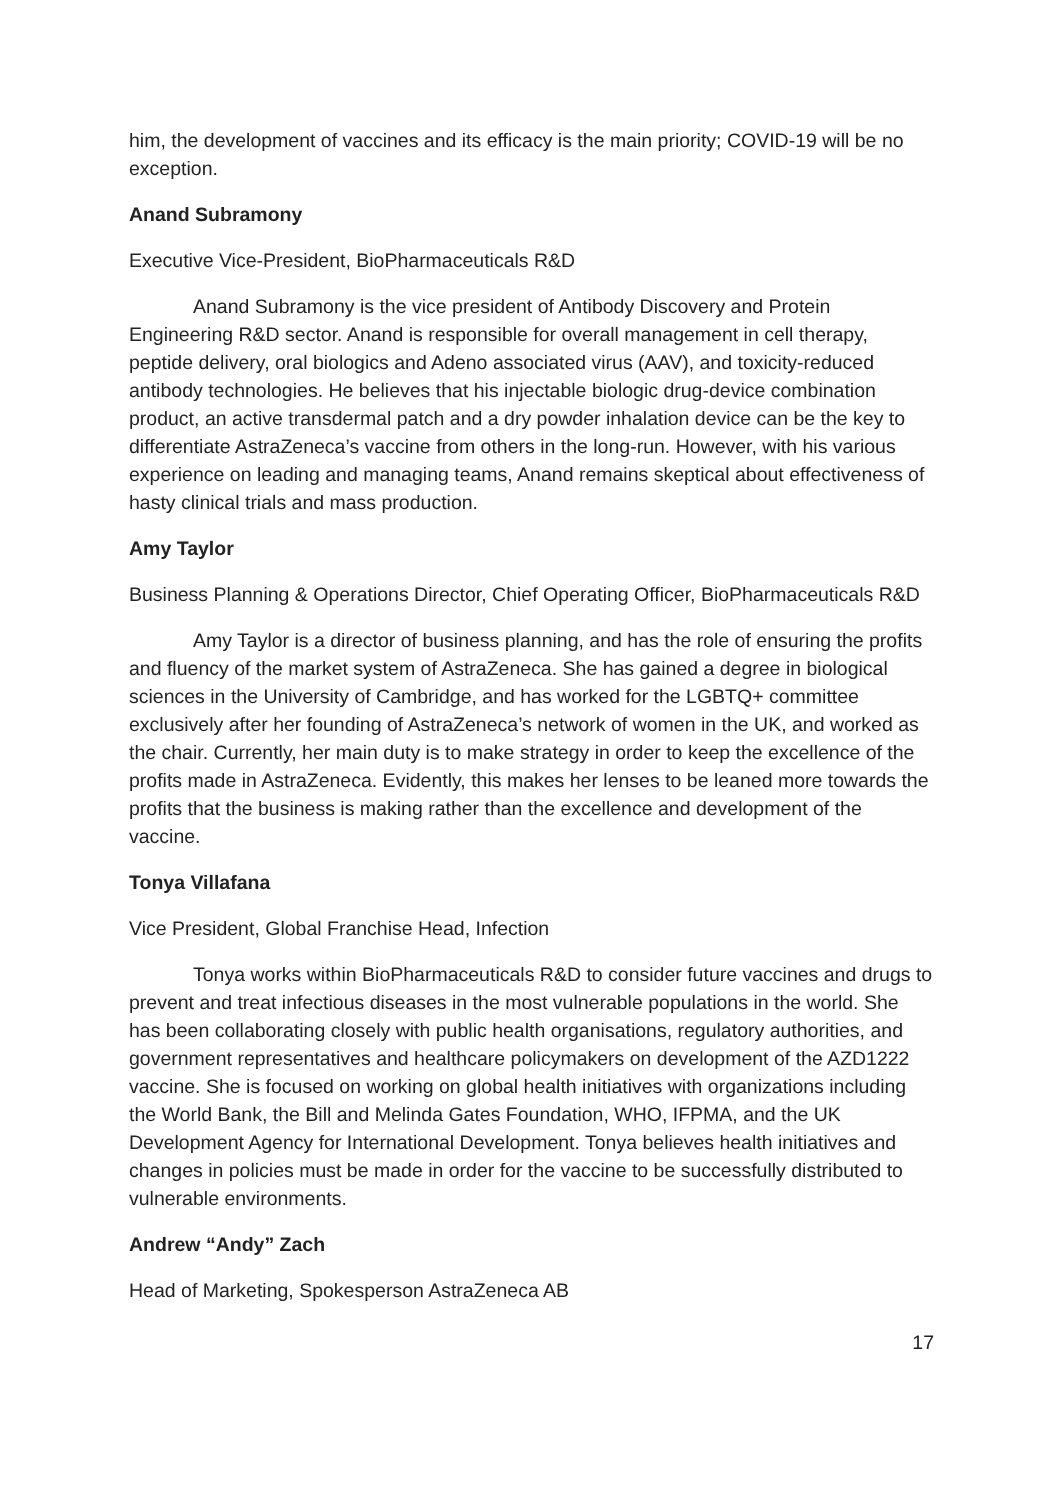him, the development of vaccines and its efficacy is the main priority; COVID-19 will be no exception.
Anand Subramony
Executive Vice-President, BioPharmaceuticals R&D
Anand Subramony is the vice president of Antibody Discovery and Protein Engineering R&D sector. Anand is responsible for overall management in cell therapy, peptide delivery, oral biologics and Adeno associated virus (AAV), and toxicity-reduced antibody technologies. He believes that his injectable biologic drug-device combination product, an active transdermal patch and a dry powder inhalation device can be the key to differentiate AstraZeneca’s vaccine from others in the long-run. However, with his various experience on leading and managing teams, Anand remains skeptical about effectiveness of hasty clinical trials and mass production.
Amy Taylor
Business Planning & Operations Director, Chief Operating Officer, BioPharmaceuticals R&D
Amy Taylor is a director of business planning, and has the role of ensuring the profits and fluency of the market system of AstraZeneca. She has gained a degree in biological sciences in the University of Cambridge, and has worked for the LGBTQ+ committee exclusively after her founding of AstraZeneca’s network of women in the UK, and worked as the chair. Currently, her main duty is to make strategy in order to keep the excellence of the profits made in AstraZeneca. Evidently, this makes her lenses to be leaned more towards the profits that the business is making rather than the excellence and development of the vaccine.
Tonya Villafana
Vice President, Global Franchise Head, Infection
Tonya works within BioPharmaceuticals R&D to consider future vaccines and drugs to prevent and treat infectious diseases in the most vulnerable populations in the world. She has been collaborating closely with public health organisations, regulatory authorities, and government representatives and healthcare policymakers on development of the AZD1222 vaccine. She is focused on working on global health initiatives with organizations including the World Bank, the Bill and Melinda Gates Foundation, WHO, IFPMA, and the UK Development Agency for International Development. Tonya believes health initiatives and changes in policies must be made in order for the vaccine to be successfully distributed to vulnerable environments.
Andrew “Andy” Zach
Head of Marketing, Spokesperson AstraZeneca AB
17